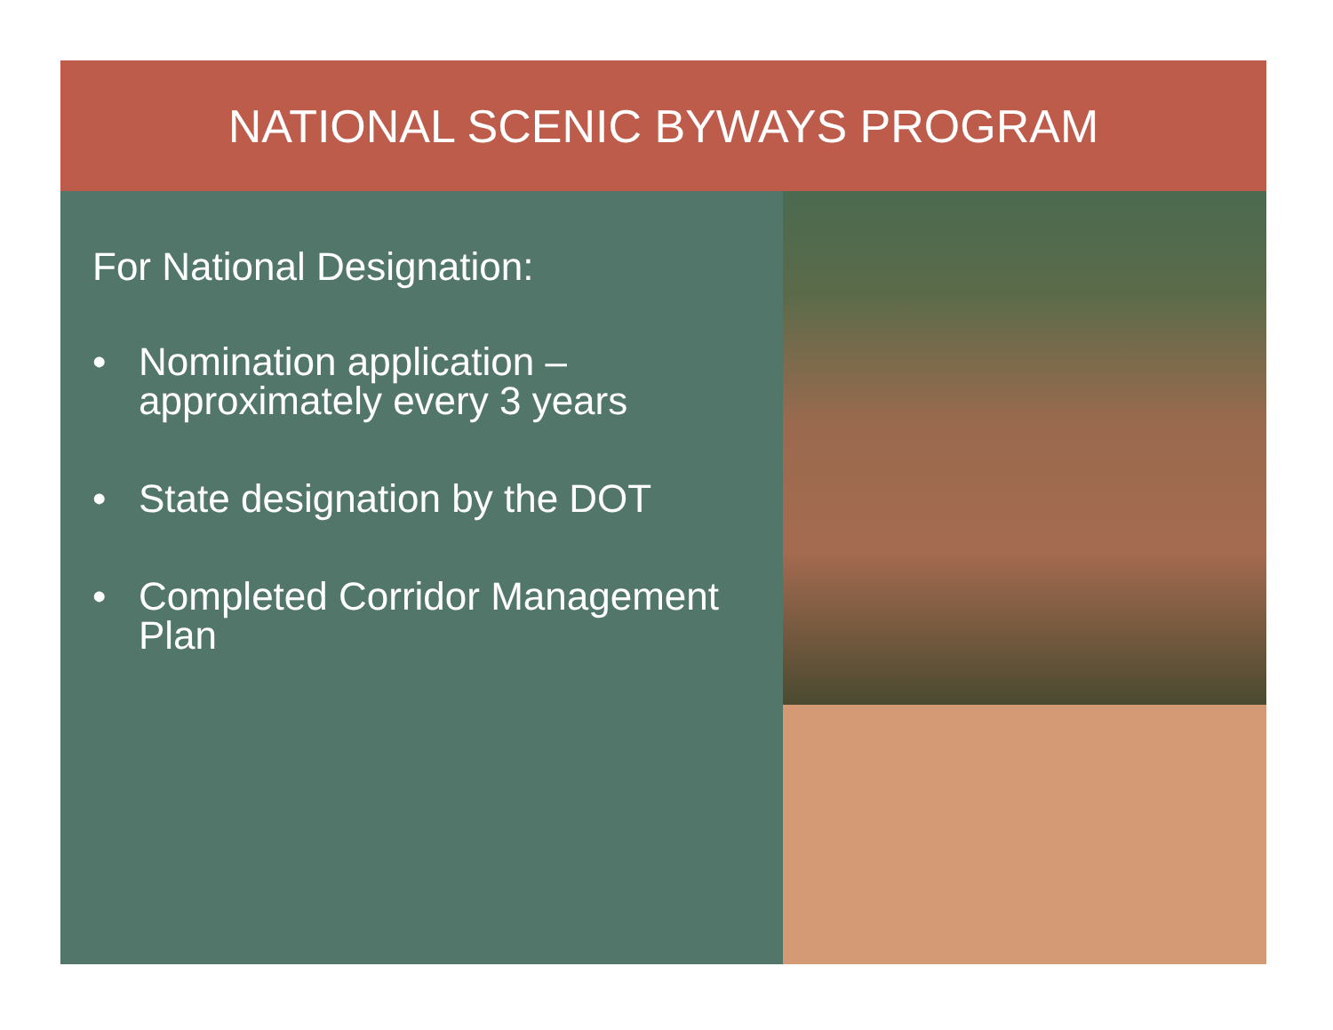NATIONAL SCENIC BYWAYS PROGRAM
For National Designation:
• Nomination application –
approximately every 3 years
• State designation by the DOT
• Completed Corridor Management
Plan